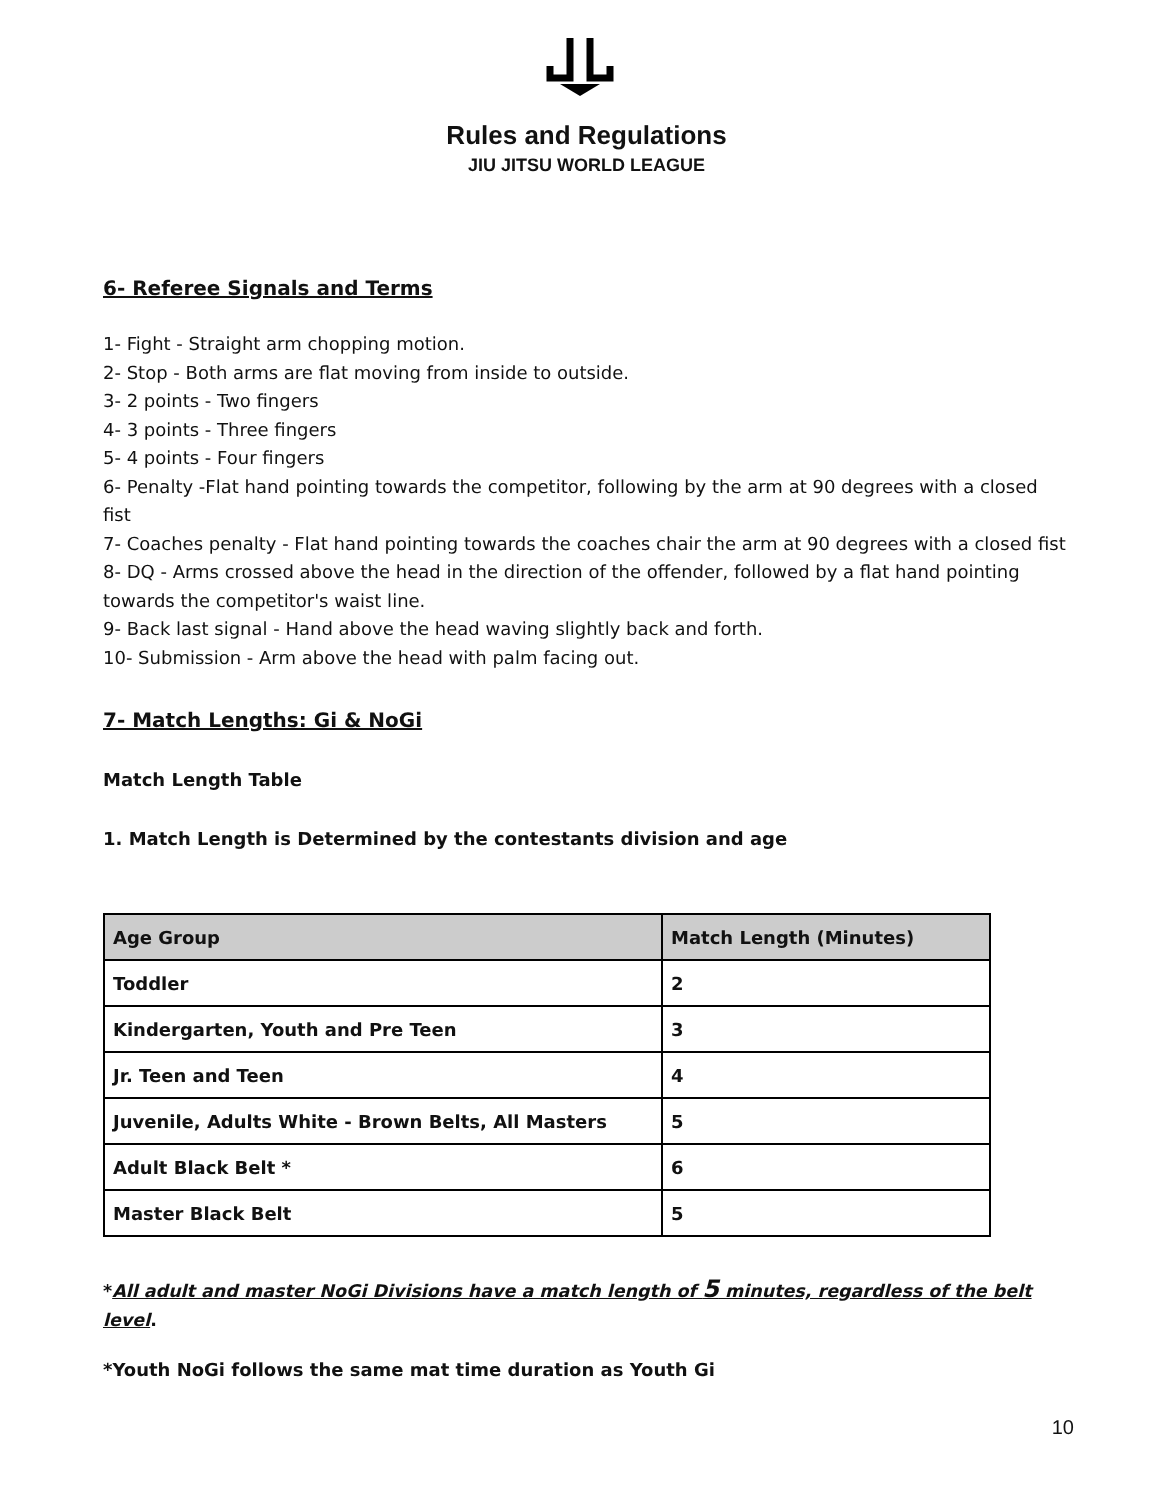Rules and Regulations
JIU JITSU WORLD LEAGUE
6- Referee Signals and Terms
1- Fight - Straight arm chopping motion.
2- Stop - Both arms are flat moving from inside to outside.
3- 2 points - Two fingers
4- 3 points - Three fingers
5- 4 points - Four fingers
6- Penalty -Flat hand pointing towards the competitor, following by the arm at 90 degrees with a closed fist
7- Coaches penalty - Flat hand pointing towards the coaches chair the arm at 90 degrees with a closed fist
8- DQ - Arms crossed above the head in the direction of the offender, followed by a flat hand pointing towards the competitor's waist line.
9- Back last signal - Hand above the head waving slightly back and forth.
10- Submission - Arm above the head with palm facing out.
7- Match Lengths: Gi & NoGi
Match Length Table
1. Match Length is Determined by the contestants division and age
| Age Group | Match Length (Minutes) |
| --- | --- |
| Toddler | 2 |
| Kindergarten, Youth and Pre Teen | 3 |
| Jr. Teen and Teen | 4 |
| Juvenile, Adults White - Brown Belts, All Masters | 5 |
| Adult Black Belt * | 6 |
| Master Black Belt | 5 |
*All adult and master NoGi Divisions have a match length of 5 minutes, regardless of the belt level.
*Youth NoGi follows the same mat time duration as Youth Gi
10